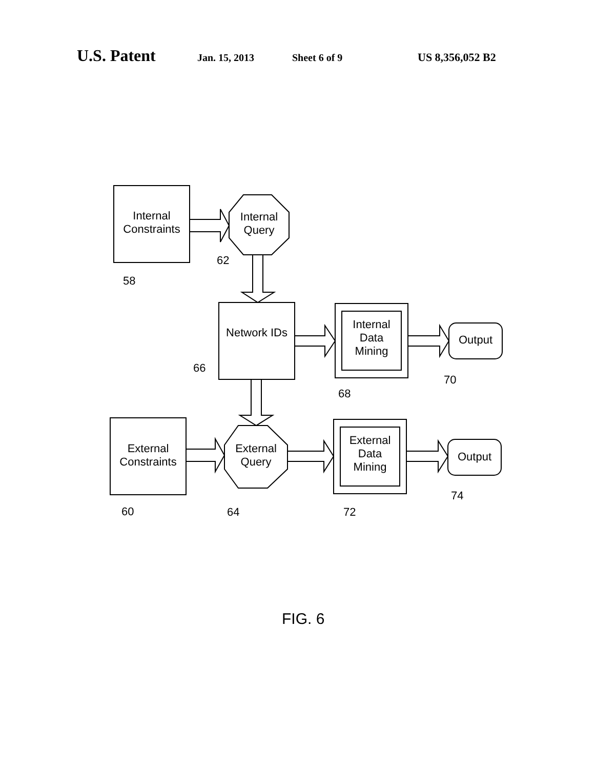U.S. Patent Jan. 15, 2013 Sheet 6 of 9 US 8,356,052 B2
Internal Constraints
Internal Query
Network IDs
Internal Data Mining
Output
External Constraints
External Query
External Data Mining
Output
58
62
66
68
70
60 64 72
74
FIG. 6